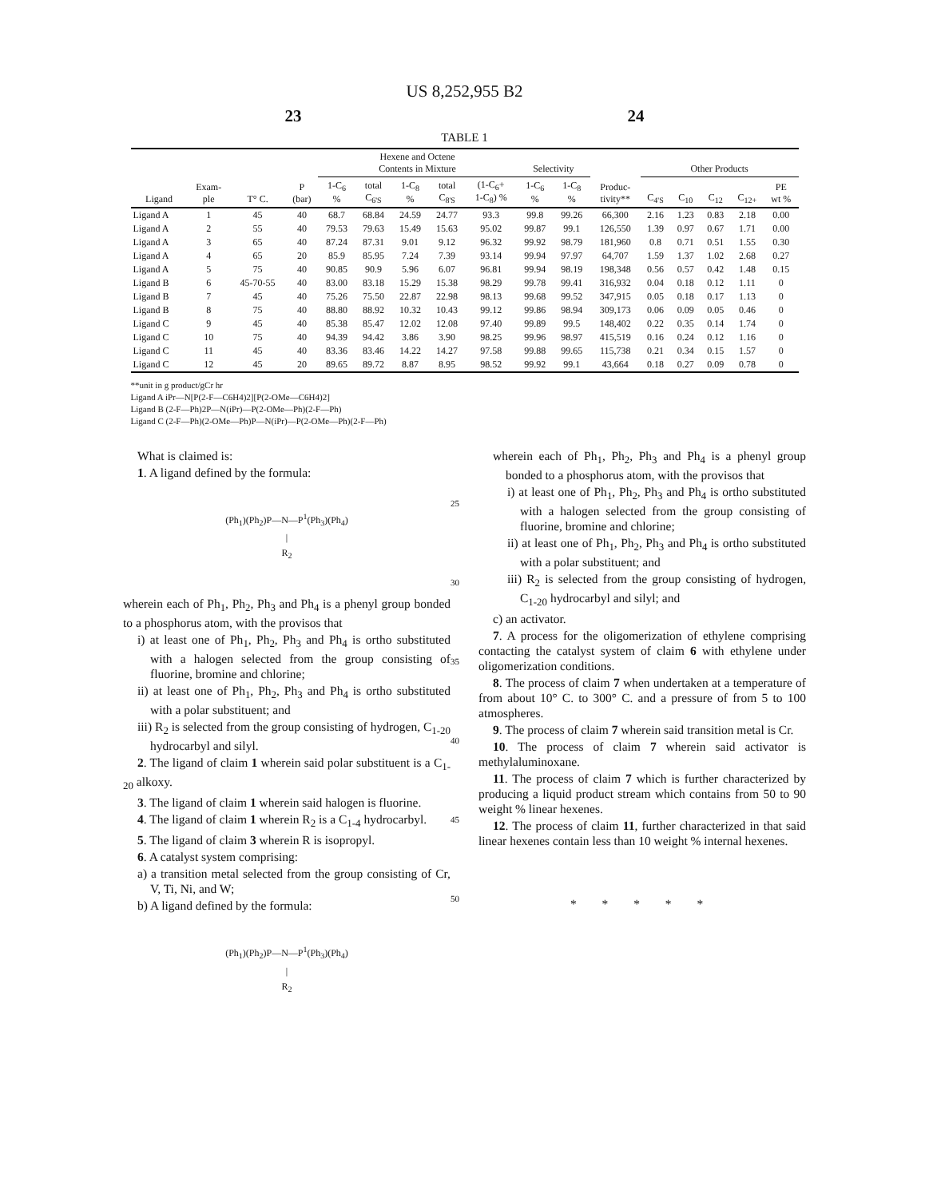US 8,252,955 B2
23 24
TABLE 1
| | | | | Hexene and Octene Contents in Mixture | | | | | Selectivity | | | Other Products | | | | |
| --- | --- | --- | --- | --- | --- | --- | --- | --- | --- | --- | --- | --- | --- | --- | --- | --- |
| Ligand | Exam- ple | T° C. | P (bar) | 1-C<sub>6</sub> % | total C<sub>6'S</sub> | 1-C<sub>8</sub> % | total C<sub>8'S</sub> | (1-C<sub>6</sub>+ 1-C<sub>8</sub>) % | 1-C<sub>6</sub> % | 1-C<sub>8</sub> % | Produc- tivity** | C<sub>4'S</sub> | C<sub>10</sub> | C<sub>12</sub> | C<sub>12+</sub> | PE wt % |
| Ligand A | 1 | 45 | 40 | 68.7 | 68.84 | 24.59 | 24.77 | 93.3 | 99.8 | 99.26 | 66,300 | 2.16 | 1.23 | 0.83 | 2.18 | 0.00 |
| Ligand A | 2 | 55 | 40 | 79.53 | 79.63 | 15.49 | 15.63 | 95.02 | 99.87 | 99.1 | 126,550 | 1.39 | 0.97 | 0.67 | 1.71 | 0.00 |
| Ligand A | 3 | 65 | 40 | 87.24 | 87.31 | 9.01 | 9.12 | 96.32 | 99.92 | 98.79 | 181,960 | 0.8 | 0.71 | 0.51 | 1.55 | 0.30 |
| Ligand A | 4 | 65 | 20 | 85.9 | 85.95 | 7.24 | 7.39 | 93.14 | 99.94 | 97.97 | 64,707 | 1.59 | 1.37 | 1.02 | 2.68 | 0.27 |
| Ligand A | 5 | 75 | 40 | 90.85 | 90.9 | 5.96 | 6.07 | 96.81 | 99.94 | 98.19 | 198,348 | 0.56 | 0.57 | 0.42 | 1.48 | 0.15 |
| Ligand B | 6 | 45-70-55 | 40 | 83.00 | 83.18 | 15.29 | 15.38 | 98.29 | 99.78 | 99.41 | 316,932 | 0.04 | 0.18 | 0.12 | 1.11 | 0 |
| Ligand B | 7 | 45 | 40 | 75.26 | 75.50 | 22.87 | 22.98 | 98.13 | 99.68 | 99.52 | 347,915 | 0.05 | 0.18 | 0.17 | 1.13 | 0 |
| Ligand B | 8 | 75 | 40 | 88.80 | 88.92 | 10.32 | 10.43 | 99.12 | 99.86 | 98.94 | 309,173 | 0.06 | 0.09 | 0.05 | 0.46 | 0 |
| Ligand C | 9 | 45 | 40 | 85.38 | 85.47 | 12.02 | 12.08 | 97.40 | 99.89 | 99.5 | 148,402 | 0.22 | 0.35 | 0.14 | 1.74 | 0 |
| Ligand C | 10 | 75 | 40 | 94.39 | 94.42 | 3.86 | 3.90 | 98.25 | 99.96 | 98.97 | 415,519 | 0.16 | 0.24 | 0.12 | 1.16 | 0 |
| Ligand C | 11 | 45 | 40 | 83.36 | 83.46 | 14.22 | 14.27 | 97.58 | 99.88 | 99.65 | 115,738 | 0.21 | 0.34 | 0.15 | 1.57 | 0 |
| Ligand C | 12 | 45 | 20 | 89.65 | 89.72 | 8.87 | 8.95 | 98.52 | 99.92 | 99.1 | 43,664 | 0.18 | 0.27 | 0.09 | 0.78 | 0 |
**unit in g product/gCr hr
Ligand A iPr—N[P(2-F—C6H4)2][P(2-OMe—C6H4)2]
Ligand B (2-F—Ph)2P—N(iPr)—P(2-OMe—Ph)(2-F—Ph)
Ligand C (2-F—Ph)(2-OMe—Ph)P—N(iPr)—P(2-OMe—Ph)(2-F—Ph)
What is claimed is:
1. A ligand defined by the formula:
(Ph<sub>1</sub>)(Ph<sub>2</sub>)P—N—P<sup>1</sup>(Ph<sub>3</sub>)(Ph<sub>4</sub>)
|
R<sub>2</sub>
wherein each of Ph<sub>1</sub>, Ph<sub>2</sub>, Ph<sub>3</sub> and Ph<sub>4</sub> is a phenyl group bonded to a phosphorus atom, with the provisos that
i) at least one of Ph<sub>1</sub>, Ph<sub>2</sub>, Ph<sub>3</sub> and Ph<sub>4</sub> is ortho substituted with a halogen selected from the group consisting of fluorine, bromine and chlorine;
ii) at least one of Ph<sub>1</sub>, Ph<sub>2</sub>, Ph<sub>3</sub> and Ph<sub>4</sub> is ortho substituted with a polar substituent; and
iii) R<sub>2</sub> is selected from the group consisting of hydrogen, C<sub>1-20</sub> hydrocarbyl and silyl.
2. The ligand of claim 1 wherein said polar substituent is a C<sub>1-20</sub> alkoxy.
3. The ligand of claim 1 wherein said halogen is fluorine.
4. The ligand of claim 1 wherein R<sub>2</sub> is a C<sub>1-4</sub> hydrocarbyl.
5. The ligand of claim 3 wherein R is isopropyl.
6. A catalyst system comprising:
a) a transition metal selected from the group consisting of Cr, V, Ti, Ni, and W;
b) A ligand defined by the formula:
(Ph<sub>1</sub>)(Ph<sub>2</sub>)P—N—P<sup>1</sup>(Ph<sub>3</sub>)(Ph<sub>4</sub>)
|
R<sub>2</sub>
25
30
35
40
45
50
wherein each of Ph<sub>1</sub>, Ph<sub>2</sub>, Ph<sub>3</sub> and Ph<sub>4</sub> is a phenyl group bonded to a phosphorus atom, with the provisos that
i) at least one of Ph<sub>1</sub>, Ph<sub>2</sub>, Ph<sub>3</sub> and Ph<sub>4</sub> is ortho substituted with a halogen selected from the group consisting of fluorine, bromine and chlorine;
ii) at least one of Ph<sub>1</sub>, Ph<sub>2</sub>, Ph<sub>3</sub> and Ph<sub>4</sub> is ortho substituted with a polar substituent; and
iii) R<sub>2</sub> is selected from the group consisting of hydrogen, C<sub>1-20</sub> hydrocarbyl and silyl; and
c) an activator.
7. A process for the oligomerization of ethylene comprising contacting the catalyst system of claim 6 with ethylene under oligomerization conditions.
8. The process of claim 7 when undertaken at a temperature of from about 10° C. to 300° C. and a pressure of from 5 to 100 atmospheres.
9. The process of claim 7 wherein said transition metal is Cr.
10. The process of claim 7 wherein said activator is methylaluminoxane.
11. The process of claim 7 which is further characterized by producing a liquid product stream which contains from 50 to 90 weight % linear hexenes.
12. The process of claim 11, further characterized in that said linear hexenes contain less than 10 weight % internal hexenes.
* * * * *